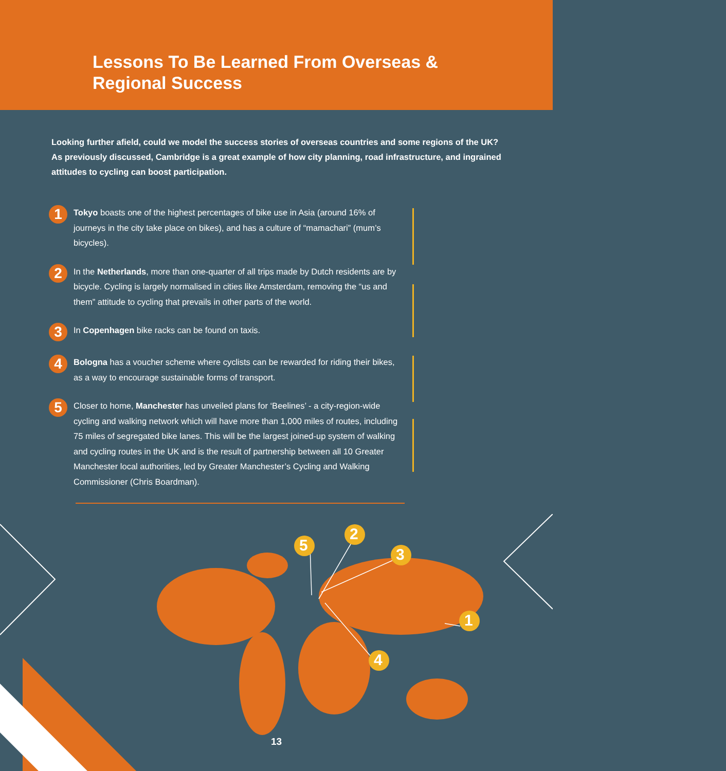Lessons To Be Learned From Overseas &
Regional Success
Looking further afield, could we model the success stories of overseas countries and some regions of the UK? As previously discussed, Cambridge is a great example of how city planning, road infrastructure, and ingrained attitudes to cycling can boost participation.
1
Tokyo boasts one of the highest percentages of bike use in Asia (around 16% of journeys in the city take place on bikes), and has a culture of “mamachari” (mum’s bicycles).
2
In the Netherlands, more than one-quarter of all trips made by Dutch residents are by bicycle. Cycling is largely normalised in cities like Amsterdam, removing the “us and them” attitude to cycling that prevails in other parts of the world.
3
In Copenhagen bike racks can be found on taxis.
4
Bologna has a voucher scheme where cyclists can be rewarded for riding their bikes, as a way to encourage sustainable forms of transport.
5
Closer to home, Manchester has unveiled plans for ‘Beelines’ - a city-region-wide cycling and walking network which will have more than 1,000 miles of routes, including 75 miles of segregated bike lanes. This will be the largest joined-up system of walking and cycling routes in the UK and is the result of partnership between all 10 Greater Manchester local authorities, led by Greater Manchester’s Cycling and Walking Commissioner (Chris Boardman).
5
2
3
4
1
13